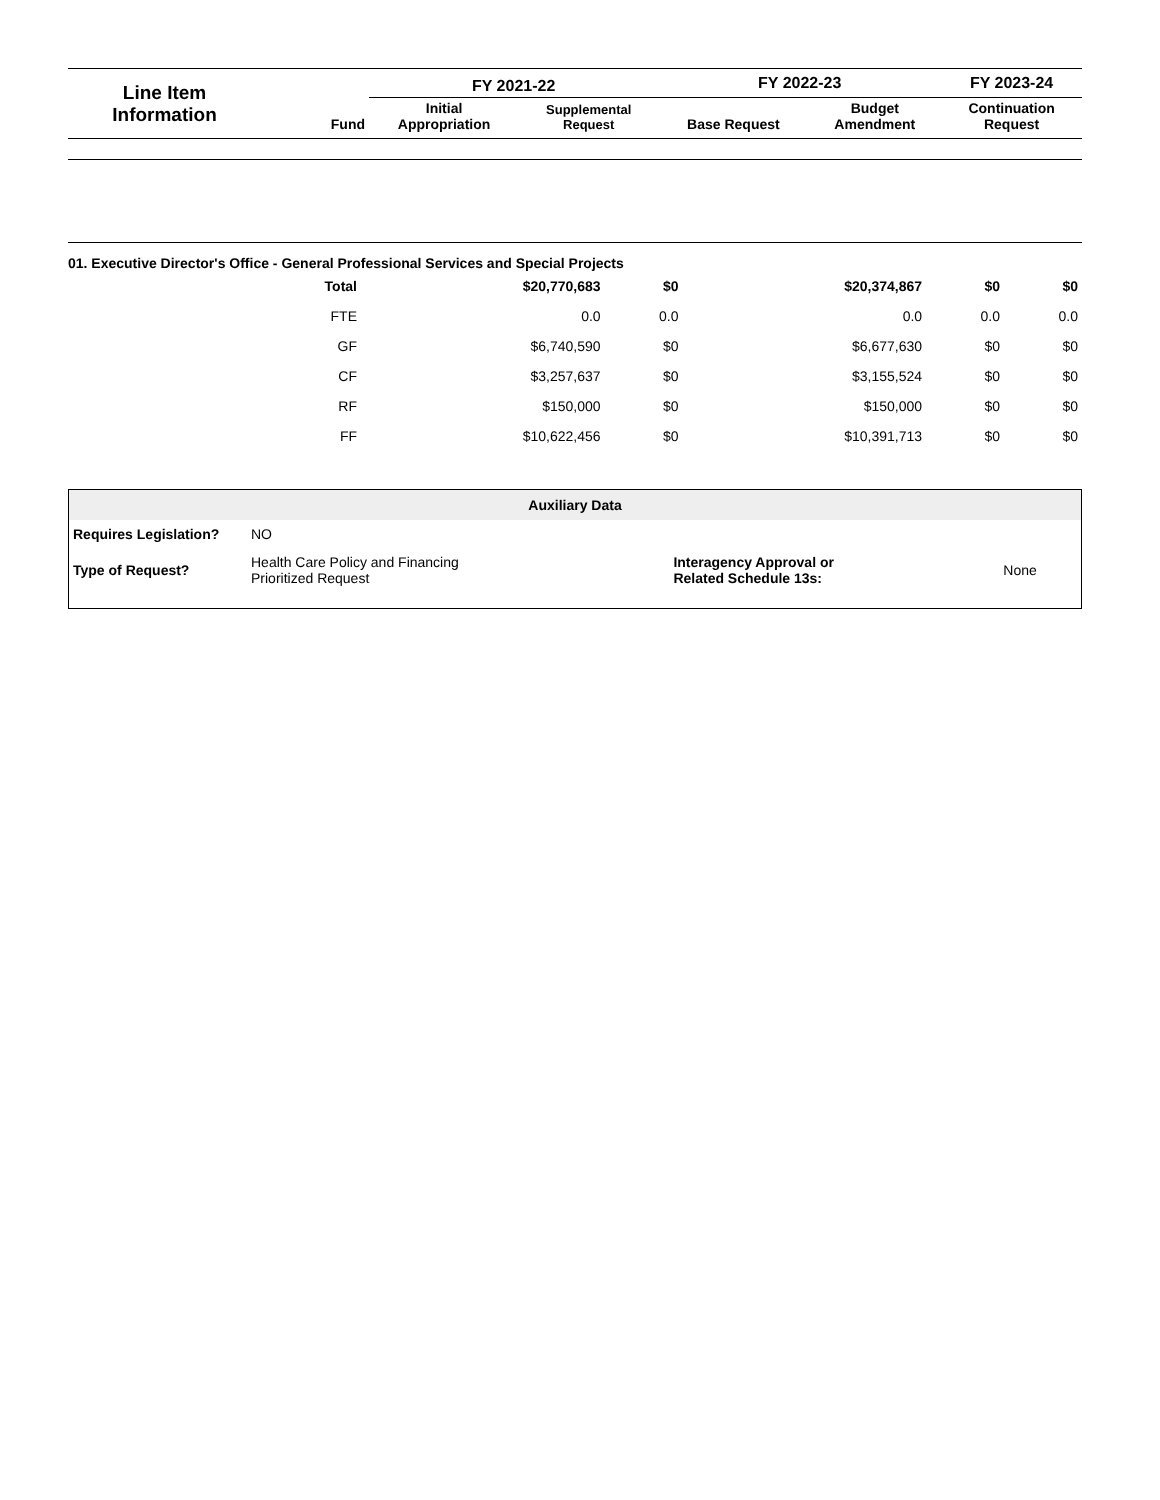| Line Item Information | Fund | FY 2021-22 | | FY 2022-23 | | FY 2023-24 |
| --- | --- | --- | --- | --- | --- | --- |
| | | Initial Appropriation | Supplemental Request | Base Request | Budget Amendment | Continuation Request |
01. Executive Director's Office - General Professional Services and Special Projects
| Total | $20,770,683 | $0 | $20,374,867 | $0 | $0 |
| FTE | 0.0 | 0.0 | 0.0 | 0.0 | 0.0 |
| GF | $6,740,590 | $0 | $6,677,630 | $0 | $0 |
| CF | $3,257,637 | $0 | $3,155,524 | $0 | $0 |
| RF | $150,000 | $0 | $150,000 | $0 | $0 |
| FF | $10,622,456 | $0 | $10,391,713 | $0 | $0 |
| Auxiliary Data | | | |
| --- | --- | --- | --- |
| Requires Legislation? | NO | | |
| Type of Request? | Health Care Policy and Financing Prioritized Request | Interagency Approval or Related Schedule 13s: | None |